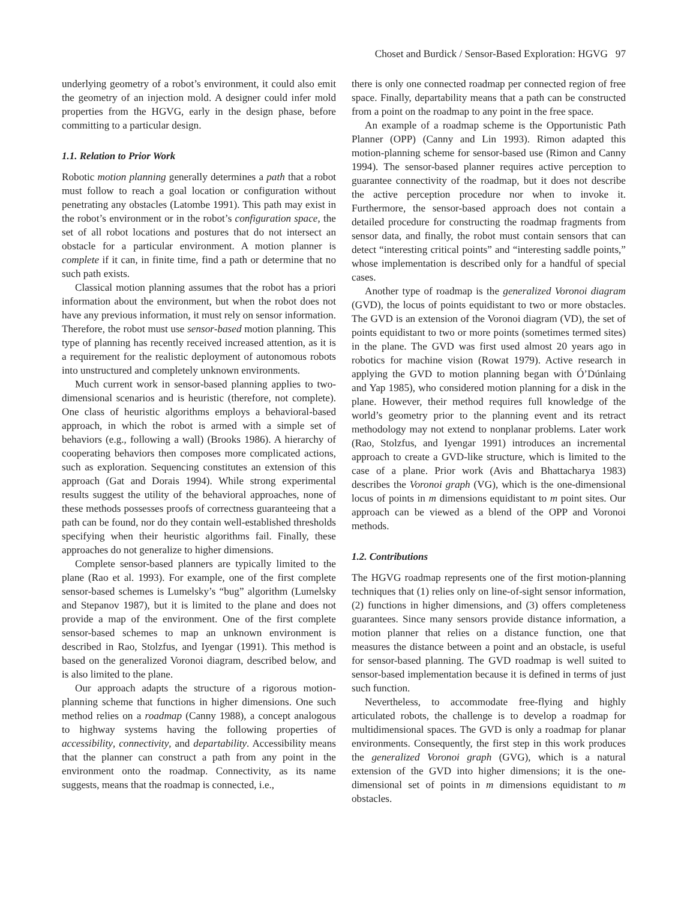Choset and Burdick / Sensor-Based Exploration: HGVG 97
underlying geometry of a robot’s environment, it could also emit the geometry of an injection mold. A designer could infer mold properties from the HGVG, early in the design phase, before committing to a particular design.
1.1. Relation to Prior Work
Robotic motion planning generally determines a path that a robot must follow to reach a goal location or configuration without penetrating any obstacles (Latombe 1991). This path may exist in the robot’s environment or in the robot’s configuration space, the set of all robot locations and postures that do not intersect an obstacle for a particular environment. A motion planner is complete if it can, in finite time, find a path or determine that no such path exists.
Classical motion planning assumes that the robot has a priori information about the environment, but when the robot does not have any previous information, it must rely on sensor information. Therefore, the robot must use sensor-based motion planning. This type of planning has recently received increased attention, as it is a requirement for the realistic deployment of autonomous robots into unstructured and completely unknown environments.
Much current work in sensor-based planning applies to two-dimensional scenarios and is heuristic (therefore, not complete). One class of heuristic algorithms employs a behavioral-based approach, in which the robot is armed with a simple set of behaviors (e.g., following a wall) (Brooks 1986). A hierarchy of cooperating behaviors then composes more complicated actions, such as exploration. Sequencing constitutes an extension of this approach (Gat and Dorais 1994). While strong experimental results suggest the utility of the behavioral approaches, none of these methods possesses proofs of correctness guaranteeing that a path can be found, nor do they contain well-established thresholds specifying when their heuristic algorithms fail. Finally, these approaches do not generalize to higher dimensions.
Complete sensor-based planners are typically limited to the plane (Rao et al. 1993). For example, one of the first complete sensor-based schemes is Lumelsky’s “bug” algorithm (Lumelsky and Stepanov 1987), but it is limited to the plane and does not provide a map of the environment. One of the first complete sensor-based schemes to map an unknown environment is described in Rao, Stolzfus, and Iyengar (1991). This method is based on the generalized Voronoi diagram, described below, and is also limited to the plane.
Our approach adapts the structure of a rigorous motion-planning scheme that functions in higher dimensions. One such method relies on a roadmap (Canny 1988), a concept analogous to highway systems having the following properties of accessibility, connectivity, and departability. Accessibility means that the planner can construct a path from any point in the environment onto the roadmap. Connectivity, as its name suggests, means that the roadmap is connected, i.e.,
there is only one connected roadmap per connected region of free space. Finally, departability means that a path can be constructed from a point on the roadmap to any point in the free space.
An example of a roadmap scheme is the Opportunistic Path Planner (OPP) (Canny and Lin 1993). Rimon adapted this motion-planning scheme for sensor-based use (Rimon and Canny 1994). The sensor-based planner requires active perception to guarantee connectivity of the roadmap, but it does not describe the active perception procedure nor when to invoke it. Furthermore, the sensor-based approach does not contain a detailed procedure for constructing the roadmap fragments from sensor data, and finally, the robot must contain sensors that can detect “interesting critical points” and “interesting saddle points,” whose implementation is described only for a handful of special cases.
Another type of roadmap is the generalized Voronoi diagram (GVD), the locus of points equidistant to two or more obstacles. The GVD is an extension of the Voronoi diagram (VD), the set of points equidistant to two or more points (sometimes termed sites) in the plane. The GVD was first used almost 20 years ago in robotics for machine vision (Rowat 1979). Active research in applying the GVD to motion planning began with Ó’Dúnlaing and Yap 1985), who considered motion planning for a disk in the plane. However, their method requires full knowledge of the world’s geometry prior to the planning event and its retract methodology may not extend to nonplanar problems. Later work (Rao, Stolzfus, and Iyengar 1991) introduces an incremental approach to create a GVD-like structure, which is limited to the case of a plane. Prior work (Avis and Bhattacharya 1983) describes the Voronoi graph (VG), which is the one-dimensional locus of points in m dimensions equidistant to m point sites. Our approach can be viewed as a blend of the OPP and Voronoi methods.
1.2. Contributions
The HGVG roadmap represents one of the first motion-planning techniques that (1) relies only on line-of-sight sensor information, (2) functions in higher dimensions, and (3) offers completeness guarantees. Since many sensors provide distance information, a motion planner that relies on a distance function, one that measures the distance between a point and an obstacle, is useful for sensor-based planning. The GVD roadmap is well suited to sensor-based implementation because it is defined in terms of just such function.
Nevertheless, to accommodate free-flying and highly articulated robots, the challenge is to develop a roadmap for multidimensional spaces. The GVD is only a roadmap for planar environments. Consequently, the first step in this work produces the generalized Voronoi graph (GVG), which is a natural extension of the GVD into higher dimensions; it is the one-dimensional set of points in m dimensions equidistant to m obstacles.